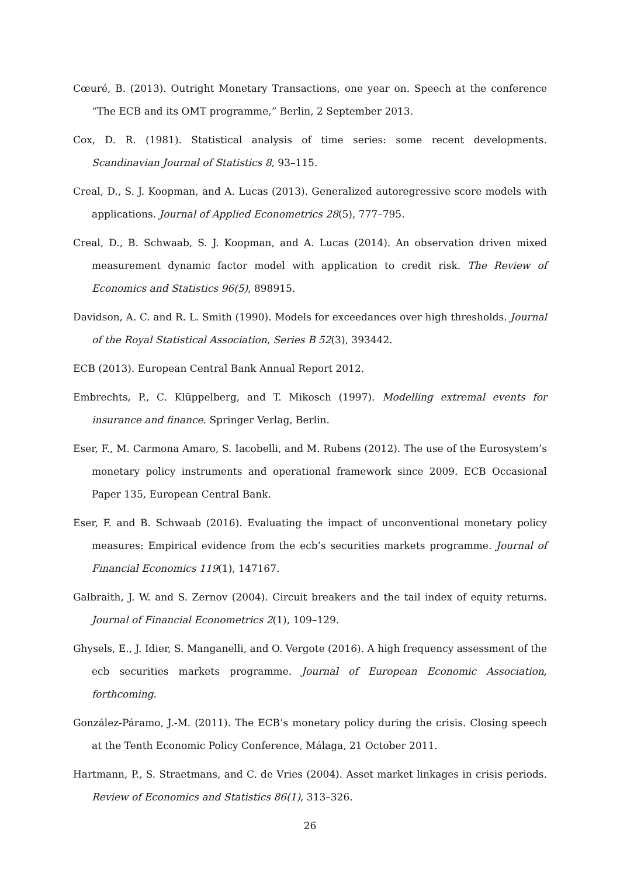Cœuré, B. (2013). Outright Monetary Transactions, one year on. Speech at the conference “The ECB and its OMT programme,” Berlin, 2 September 2013.
Cox, D. R. (1981). Statistical analysis of time series: some recent developments. Scandinavian Journal of Statistics 8, 93–115.
Creal, D., S. J. Koopman, and A. Lucas (2013). Generalized autoregressive score models with applications. Journal of Applied Econometrics 28(5), 777–795.
Creal, D., B. Schwaab, S. J. Koopman, and A. Lucas (2014). An observation driven mixed measurement dynamic factor model with application to credit risk. The Review of Economics and Statistics 96(5), 898915.
Davidson, A. C. and R. L. Smith (1990). Models for exceedances over high thresholds. Journal of the Royal Statistical Association, Series B 52(3), 393442.
ECB (2013). European Central Bank Annual Report 2012.
Embrechts, P., C. Klüppelberg, and T. Mikosch (1997). Modelling extremal events for insurance and finance. Springer Verlag, Berlin.
Eser, F., M. Carmona Amaro, S. Iacobelli, and M. Rubens (2012). The use of the Eurosystem’s monetary policy instruments and operational framework since 2009. ECB Occasional Paper 135, European Central Bank.
Eser, F. and B. Schwaab (2016). Evaluating the impact of unconventional monetary policy measures: Empirical evidence from the ecb’s securities markets programme. Journal of Financial Economics 119(1), 147167.
Galbraith, J. W. and S. Zernov (2004). Circuit breakers and the tail index of equity returns. Journal of Financial Econometrics 2(1), 109–129.
Ghysels, E., J. Idier, S. Manganelli, and O. Vergote (2016). A high frequency assessment of the ecb securities markets programme. Journal of European Economic Association, forthcoming.
González-Páramo, J.-M. (2011). The ECB’s monetary policy during the crisis. Closing speech at the Tenth Economic Policy Conference, Málaga, 21 October 2011.
Hartmann, P., S. Straetmans, and C. de Vries (2004). Asset market linkages in crisis periods. Review of Economics and Statistics 86(1), 313–326.
26